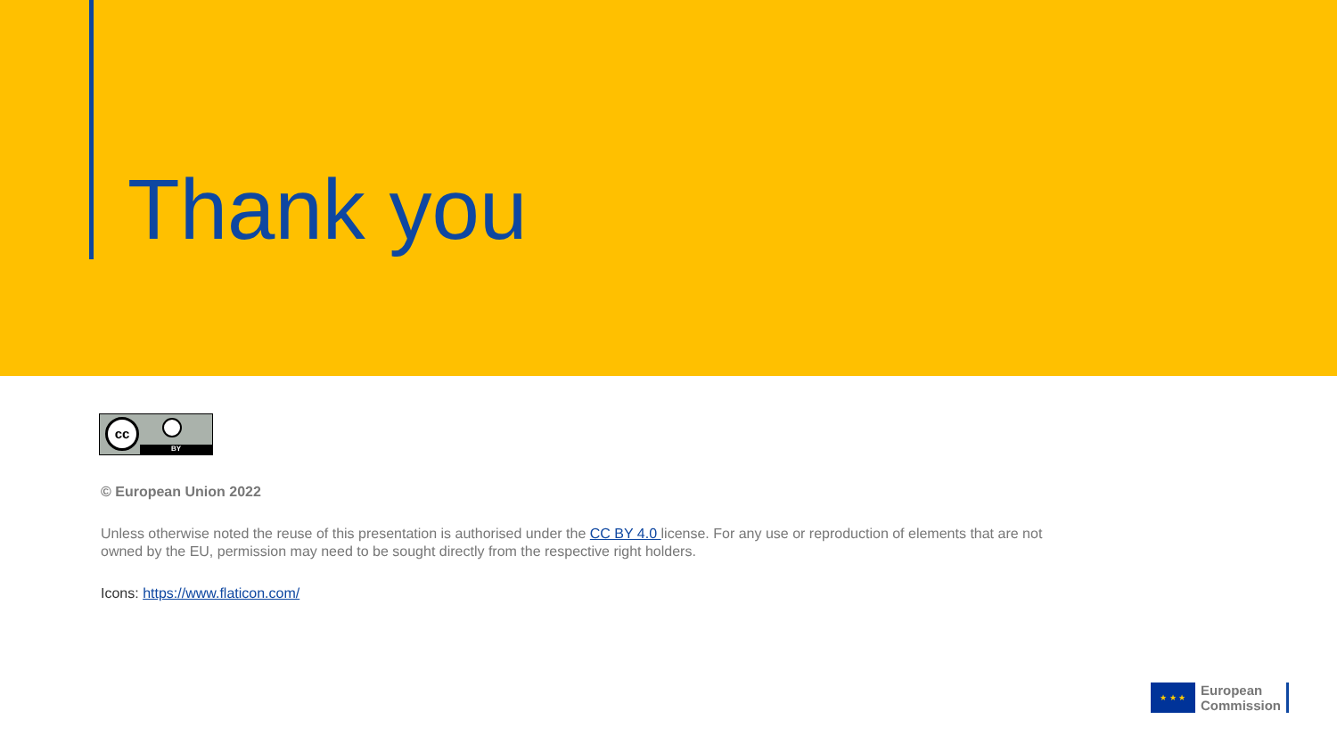Thank you
cc
BY
© European Union 2022
Unless otherwise noted the reuse of this presentation is authorised under the CC BY 4.0 license. For any use or reproduction of elements that are not owned by the EU, permission may need to be sought directly from the respective right holders.
Icons: https://www.flaticon.com/
★ ★ ★
European
Commission